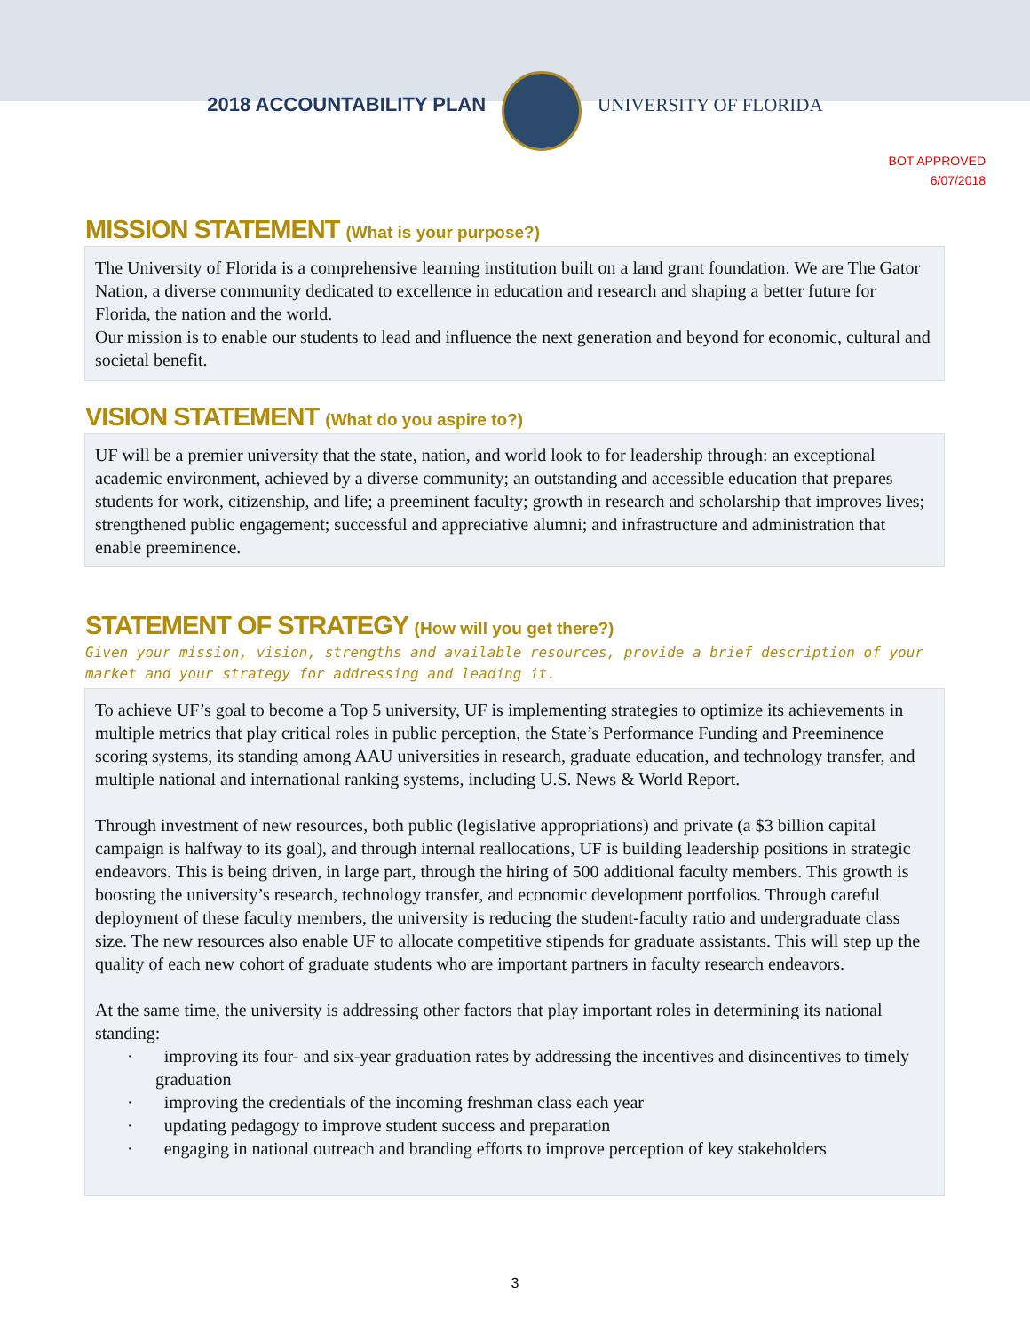2018 ACCOUNTABILITY PLAN UNIVERSITY OF FLORIDA
BOT APPROVED
6/07/2018
MISSION STATEMENT (What is your purpose?)
The University of Florida is a comprehensive learning institution built on a land grant foundation. We are The Gator Nation, a diverse community dedicated to excellence in education and research and shaping a better future for Florida, the nation and the world.
Our mission is to enable our students to lead and influence the next generation and beyond for economic, cultural and societal benefit.
VISION STATEMENT (What do you aspire to?)
UF will be a premier university that the state, nation, and world look to for leadership through: an exceptional academic environment, achieved by a diverse community; an outstanding and accessible education that prepares students for work, citizenship, and life; a preeminent faculty; growth in research and scholarship that improves lives; strengthened public engagement; successful and appreciative alumni; and infrastructure and administration that enable preeminence.
STATEMENT OF STRATEGY (How will you get there?)
Given your mission, vision, strengths and available resources, provide a brief description of your market and your strategy for addressing and leading it.
To achieve UF’s goal to become a Top 5 university, UF is implementing strategies to optimize its achievements in multiple metrics that play critical roles in public perception, the State’s Performance Funding and Preeminence scoring systems, its standing among AAU universities in research, graduate education, and technology transfer, and multiple national and international ranking systems, including U.S. News & World Report.
Through investment of new resources, both public (legislative appropriations) and private (a $3 billion capital campaign is halfway to its goal), and through internal reallocations, UF is building leadership positions in strategic endeavors. This is being driven, in large part, through the hiring of 500 additional faculty members. This growth is boosting the university’s research, technology transfer, and economic development portfolios. Through careful deployment of these faculty members, the university is reducing the student-faculty ratio and undergraduate class size. The new resources also enable UF to allocate competitive stipends for graduate assistants. This will step up the quality of each new cohort of graduate students who are important partners in faculty research endeavors.
At the same time, the university is addressing other factors that play important roles in determining its national standing:
· improving its four- and six-year graduation rates by addressing the incentives and disincentives to timely graduation
· improving the credentials of the incoming freshman class each year
· updating pedagogy to improve student success and preparation
· engaging in national outreach and branding efforts to improve perception of key stakeholders
3